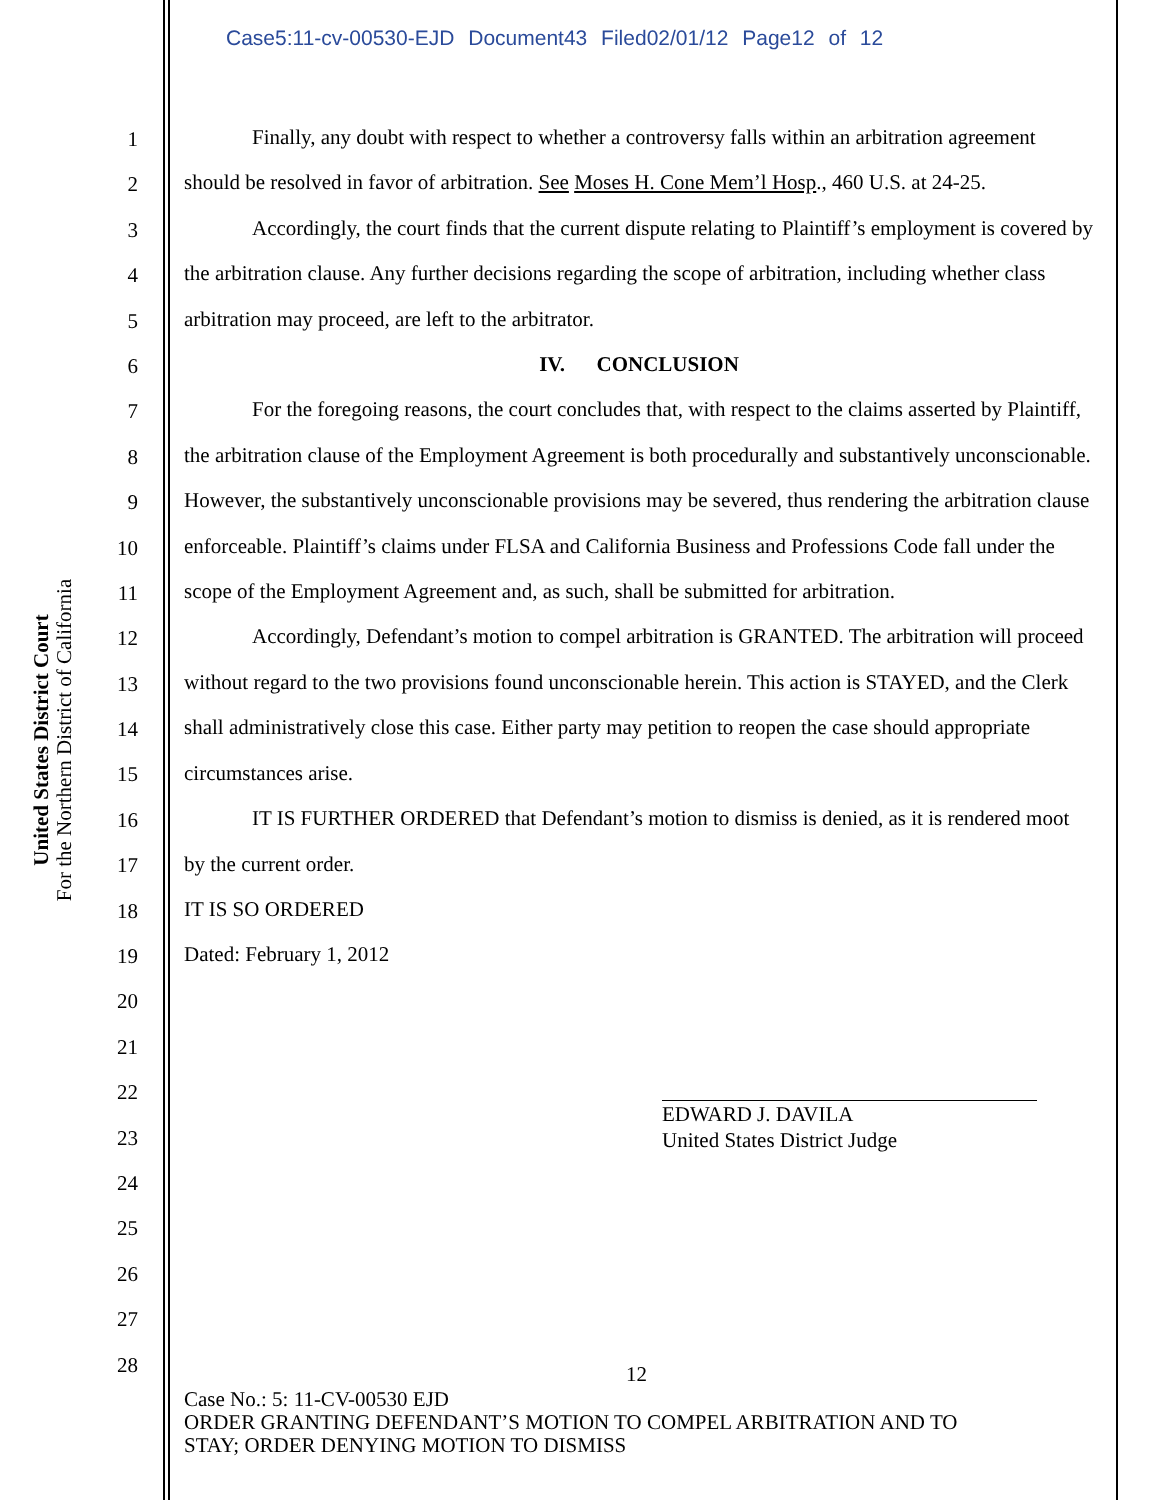Case5:11-cv-00530-EJD Document43 Filed02/01/12 Page12 of 12
United States District Court
For the Northern District of California
1
2
3
4
5
6
7
8
9
10
11
12
13
14
15
16
17
18
19
20
21
22
23
24
25
26
27
28
Finally, any doubt with respect to whether a controversy falls within an arbitration agreement should be resolved in favor of arbitration. See Moses H. Cone Mem’l Hosp., 460 U.S. at 24-25.
Accordingly, the court finds that the current dispute relating to Plaintiff’s employment is covered by the arbitration clause. Any further decisions regarding the scope of arbitration, including whether class arbitration may proceed, are left to the arbitrator.
IV. CONCLUSION
For the foregoing reasons, the court concludes that, with respect to the claims asserted by Plaintiff, the arbitration clause of the Employment Agreement is both procedurally and substantively unconscionable. However, the substantively unconscionable provisions may be severed, thus rendering the arbitration clause enforceable. Plaintiff’s claims under FLSA and California Business and Professions Code fall under the scope of the Employment Agreement and, as such, shall be submitted for arbitration.
Accordingly, Defendant’s motion to compel arbitration is GRANTED. The arbitration will proceed without regard to the two provisions found unconscionable herein. This action is STAYED, and the Clerk shall administratively close this case. Either party may petition to reopen the case should appropriate circumstances arise.
IT IS FURTHER ORDERED that Defendant’s motion to dismiss is denied, as it is rendered moot by the current order.
IT IS SO ORDERED
Dated: February 1, 2012
EDWARD J. DAVILA
United States District Judge
12
Case No.: 5: 11-CV-00530 EJD
ORDER GRANTING DEFENDANT’S MOTION TO COMPEL ARBITRATION AND TO
STAY; ORDER DENYING MOTION TO DISMISS